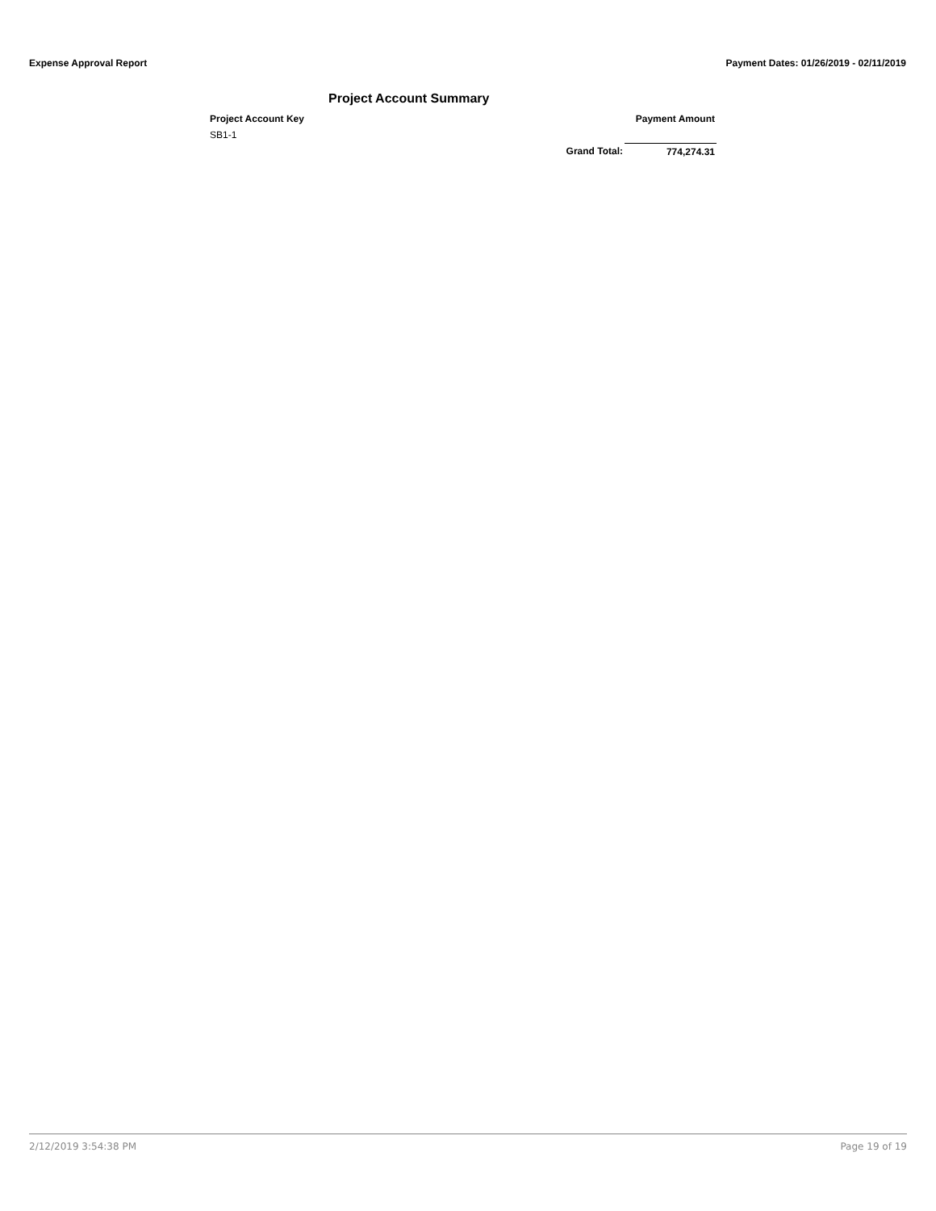Expense Approval Report Payment Dates: 01/26/2019 - 02/11/2019
Project Account Summary
| Project Account Key | | Payment Amount |
| --- | --- | --- |
| SB1-1 | | |
| | Grand Total: | 774,274.31 |
2/12/2019 3:54:38 PM Page 19 of 19